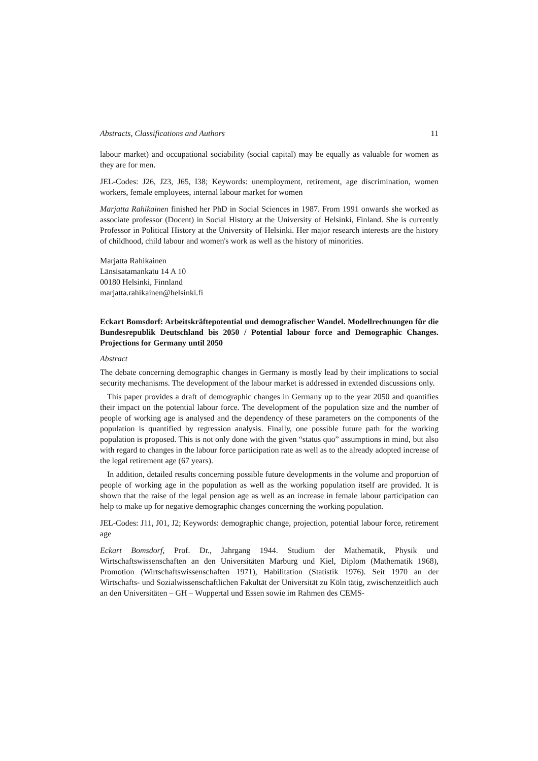Abstracts, Classifications and Authors 11
labour market) and occupational sociability (social capital) may be equally as valuable for women as they are for men.
JEL-Codes: J26, J23, J65, I38; Keywords: unemployment, retirement, age discrimination, women workers, female employees, internal labour market for women
Marjatta Rahikainen finished her PhD in Social Sciences in 1987. From 1991 onwards she worked as associate professor (Docent) in Social History at the University of Helsinki, Finland. She is currently Professor in Political History at the University of Helsinki. Her major research interests are the history of childhood, child labour and women's work as well as the history of minorities.
Marjatta Rahikainen
Länsisatamankatu 14 A 10
00180 Helsinki, Finnland
marjatta.rahikainen@helsinki.fi
Eckart Bomsdorf: Arbeitskräftepotential und demografischer Wandel. Modellrechnungen für die Bundesrepublik Deutschland bis 2050 / Potential labour force and Demographic Changes. Projections for Germany until 2050
Abstract
The debate concerning demographic changes in Germany is mostly lead by their implications to social security mechanisms. The development of the labour market is addressed in extended discussions only.
This paper provides a draft of demographic changes in Germany up to the year 2050 and quantifies their impact on the potential labour force. The development of the population size and the number of people of working age is analysed and the dependency of these parameters on the components of the population is quantified by regression analysis. Finally, one possible future path for the working population is proposed. This is not only done with the given “status quo” assumptions in mind, but also with regard to changes in the labour force participation rate as well as to the already adopted increase of the legal retirement age (67 years).
In addition, detailed results concerning possible future developments in the volume and proportion of people of working age in the population as well as the working population itself are provided. It is shown that the raise of the legal pension age as well as an increase in female labour participation can help to make up for negative demographic changes concerning the working population.
JEL-Codes: J11, J01, J2; Keywords: demographic change, projection, potential labour force, retirement age
Eckart Bomsdorf, Prof. Dr., Jahrgang 1944. Studium der Mathematik, Physik und Wirtschaftswissenschaften an den Universitäten Marburg und Kiel, Diplom (Mathematik 1968), Promotion (Wirtschaftswissenschaften 1971), Habilitation (Statistik 1976). Seit 1970 an der Wirtschafts- und Sozialwissenschaftlichen Fakultät der Universität zu Köln tätig, zwischenzeitlich auch an den Universitäten – GH – Wuppertal und Essen sowie im Rahmen des CEMS-